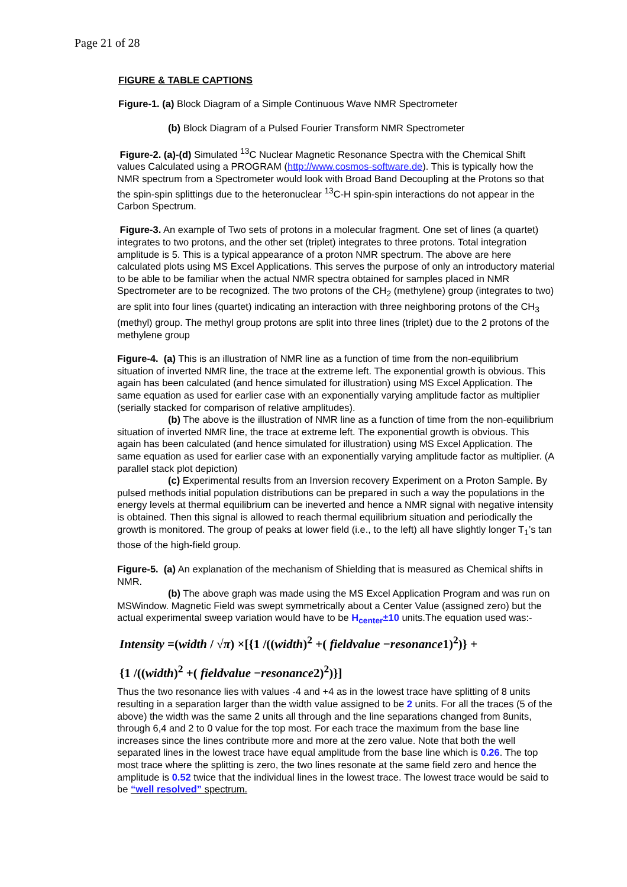Page 21 of 28
FIGURE & TABLE CAPTIONS
Figure-1. (a) Block Diagram of a Simple Continuous Wave NMR Spectrometer
(b) Block Diagram of a Pulsed Fourier Transform NMR Spectrometer
Figure-2. (a)-(d) Simulated <sup>13</sup>C Nuclear Magnetic Resonance Spectra with the Chemical Shift values Calculated using a PROGRAM (http://www.cosmos-software.de). This is typically how the NMR spectrum from a Spectrometer would look with Broad Band Decoupling at the Protons so that the spin-spin splittings due to the heteronuclear <sup>13</sup>C-H spin-spin interactions do not appear in the Carbon Spectrum.
Figure-3. An example of Two sets of protons in a molecular fragment. One set of lines (a quartet) integrates to two protons, and the other set (triplet) integrates to three protons. Total integration amplitude is 5. This is a typical appearance of a proton NMR spectrum. The above are here calculated plots using MS Excel Applications. This serves the purpose of only an introductory material to be able to be familiar when the actual NMR spectra obtained for samples placed in NMR Spectrometer are to be recognized. The two protons of the CH<sub>2</sub> (methylene) group (integrates to two) are split into four lines (quartet) indicating an interaction with three neighboring protons of the CH<sub>3</sub> (methyl) group. The methyl group protons are split into three lines (triplet) due to the 2 protons of the methylene group
Figure-4. (a) This is an illustration of NMR line as a function of time from the non-equilibrium situation of inverted NMR line, the trace at the extreme left. The exponential growth is obvious. This again has been calculated (and hence simulated for illustration) using MS Excel Application. The same equation as used for earlier case with an exponentially varying amplitude factor as multiplier (serially stacked for comparison of relative amplitudes).
(b) The above is the illustration of NMR line as a function of time from the non-equilibrium situation of inverted NMR line, the trace at extreme left. The exponential growth is obvious. This again has been calculated (and hence simulated for illustration) using MS Excel Application. The same equation as used for earlier case with an exponentially varying amplitude factor as multiplier. (A parallel stack plot depiction)
(c) Experimental results from an Inversion recovery Experiment on a Proton Sample. By pulsed methods initial population distributions can be prepared in such a way the populations in the energy levels at thermal equilibrium can be ineverted and hence a NMR signal with negative intensity is obtained. Then this signal is allowed to reach thermal equilibrium situation and periodically the growth is monitored. The group of peaks at lower field (i.e., to the left) all have slightly longer T<sub>1</sub>’s tan those of the high-field group.
Figure-5. (a) An explanation of the mechanism of Shielding that is measured as Chemical shifts in NMR.
(b) The above graph was made using the MS Excel Application Program and was run on MSWindow. Magnetic Field was swept symmetrically about a Center Value (assigned zero) but the actual experimental sweep variation would have to be H<sub>center</sub>±10 units.The equation used was:-
Intensity =(width / √π) ×[{1 /((width)<sup>2</sup> +( fieldvalue −resonance1)<sup>2</sup>)} +
{1 /((width)<sup>2</sup> +( fieldvalue −resonance2)<sup>2</sup>)}]
Thus the two resonance lies with values -4 and +4 as in the lowest trace have splitting of 8 units resulting in a separation larger than the width value assigned to be 2 units. For all the traces (5 of the above) the width was the same 2 units all through and the line separations changed from 8units, through 6,4 and 2 to 0 value for the top most. For each trace the maximum from the base line increases since the lines contribute more and more at the zero value. Note that both the well separated lines in the lowest trace have equal amplitude from the base line which is 0.26. The top most trace where the splitting is zero, the two lines resonate at the same field zero and hence the amplitude is 0.52 twice that the individual lines in the lowest trace. The lowest trace would be said to be “well resolved” spectrum.